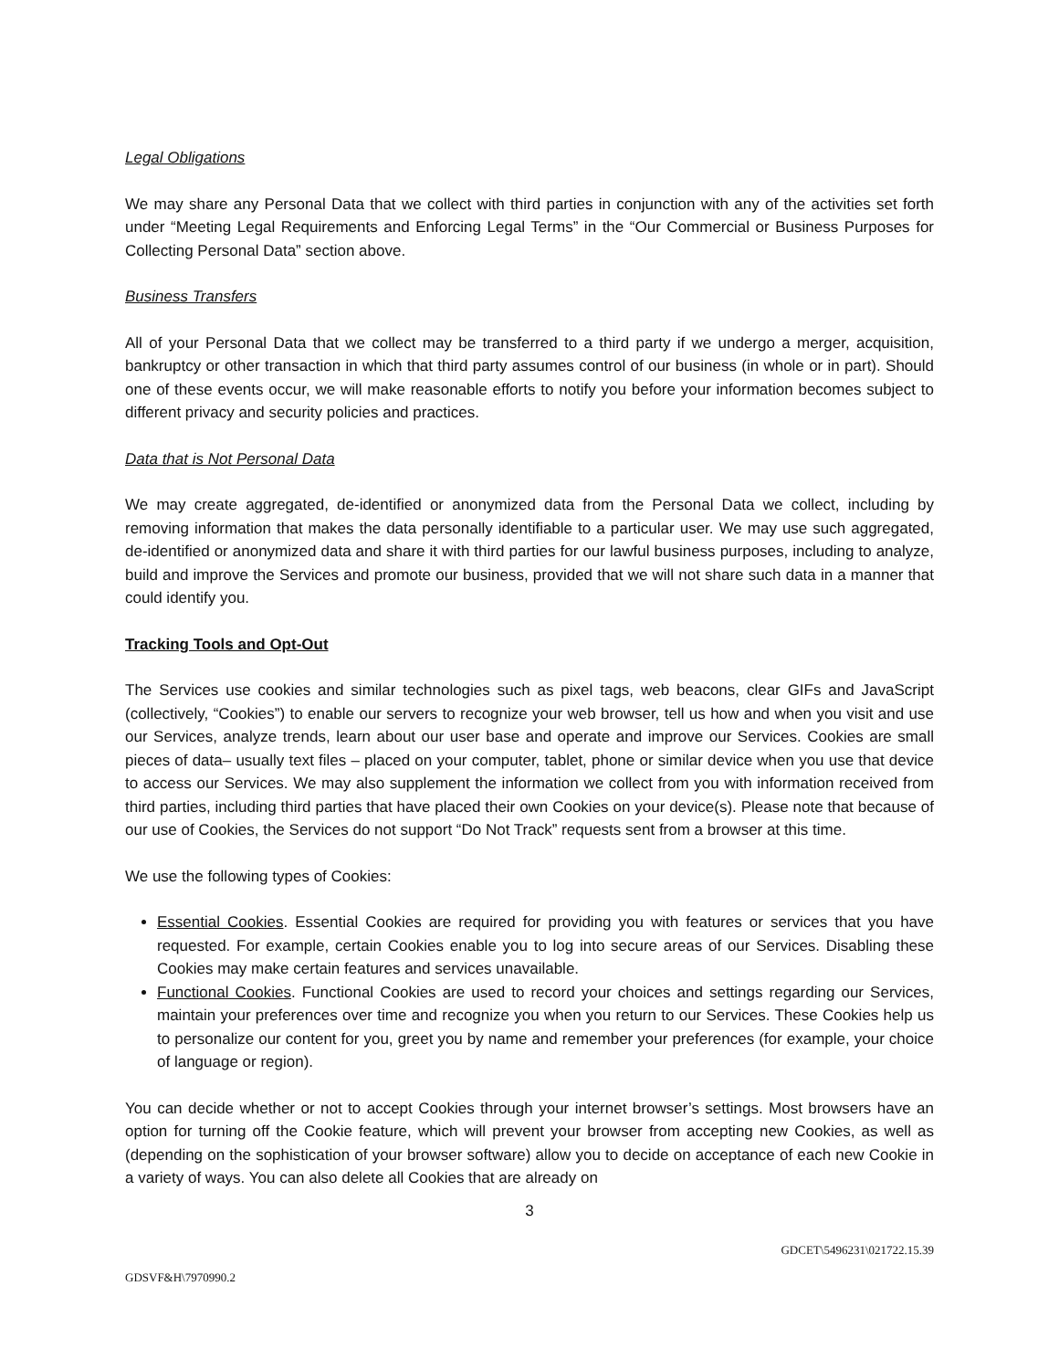Legal Obligations
We may share any Personal Data that we collect with third parties in conjunction with any of the activities set forth under “Meeting Legal Requirements and Enforcing Legal Terms” in the “Our Commercial or Business Purposes for Collecting Personal Data” section above.
Business Transfers
All of your Personal Data that we collect may be transferred to a third party if we undergo a merger, acquisition, bankruptcy or other transaction in which that third party assumes control of our business (in whole or in part). Should one of these events occur, we will make reasonable efforts to notify you before your information becomes subject to different privacy and security policies and practices.
Data that is Not Personal Data
We may create aggregated, de-identified or anonymized data from the Personal Data we collect, including by removing information that makes the data personally identifiable to a particular user. We may use such aggregated, de-identified or anonymized data and share it with third parties for our lawful business purposes, including to analyze, build and improve the Services and promote our business, provided that we will not share such data in a manner that could identify you.
Tracking Tools and Opt-Out
The Services use cookies and similar technologies such as pixel tags, web beacons, clear GIFs and JavaScript (collectively, “Cookies”) to enable our servers to recognize your web browser, tell us how and when you visit and use our Services, analyze trends, learn about our user base and operate and improve our Services. Cookies are small pieces of data– usually text files – placed on your computer, tablet, phone or similar device when you use that device to access our Services. We may also supplement the information we collect from you with information received from third parties, including third parties that have placed their own Cookies on your device(s). Please note that because of our use of Cookies, the Services do not support “Do Not Track” requests sent from a browser at this time.
We use the following types of Cookies:
Essential Cookies. Essential Cookies are required for providing you with features or services that you have requested. For example, certain Cookies enable you to log into secure areas of our Services. Disabling these Cookies may make certain features and services unavailable.
Functional Cookies. Functional Cookies are used to record your choices and settings regarding our Services, maintain your preferences over time and recognize you when you return to our Services. These Cookies help us to personalize our content for you, greet you by name and remember your preferences (for example, your choice of language or region).
You can decide whether or not to accept Cookies through your internet browser’s settings. Most browsers have an option for turning off the Cookie feature, which will prevent your browser from accepting new Cookies, as well as (depending on the sophistication of your browser software) allow you to decide on acceptance of each new Cookie in a variety of ways. You can also delete all Cookies that are already on
3
GDCET\5496231\021722.15.39
GDSVF&H\7970990.2